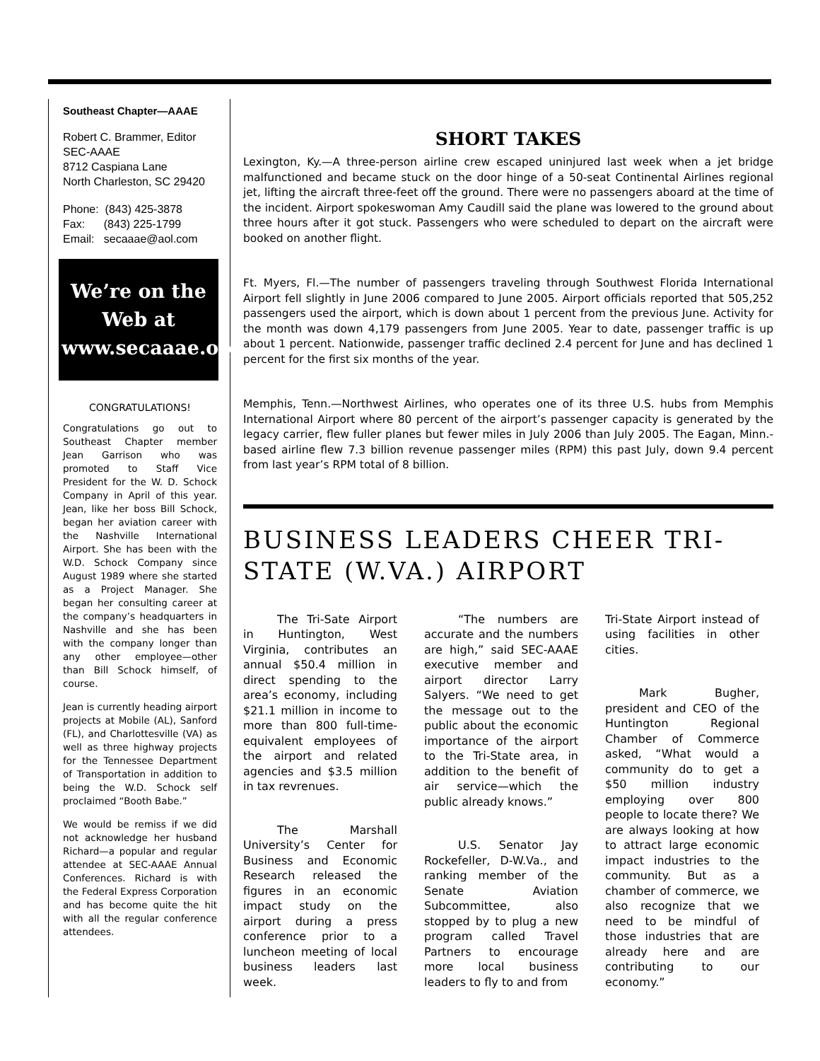Southeast Chapter—AAAE
Robert C. Brammer, Editor
SEC-AAAE
8712 Caspiana Lane
North Charleston, SC 29420
Phone: (843) 425-3878
Fax: (843) 225-1799
Email: secaaae@aol.com
We’re on the Web at
www.secaaae.org
CONGRATULATIONS!
Congratulations go out to Southeast Chapter member Jean Garrison who was promoted to Staff Vice President for the W. D. Schock Company in April of this year. Jean, like her boss Bill Schock, began her aviation career with the Nashville International Airport. She has been with the W.D. Schock Company since August 1989 where she started as a Project Manager. She began her consulting career at the company’s headquarters in Nashville and she has been with the company longer than any other employee—other than Bill Schock himself, of course.
Jean is currently heading airport projects at Mobile (AL), Sanford (FL), and Charlottesville (VA) as well as three highway projects for the Tennessee Department of Transportation in addition to being the W.D. Schock self proclaimed “Booth Babe.”
We would be remiss if we did not acknowledge her husband Richard—a popular and regular attendee at SEC-AAAE Annual Conferences. Richard is with the Federal Express Corporation and has become quite the hit with all the regular conference attendees.
SHORT TAKES
Lexington, Ky.—A three-person airline crew escaped uninjured last week when a jet bridge malfunctioned and became stuck on the door hinge of a 50-seat Continental Airlines regional jet, lifting the aircraft three-feet off the ground. There were no passengers aboard at the time of the incident. Airport spokeswoman Amy Caudill said the plane was lowered to the ground about three hours after it got stuck. Passengers who were scheduled to depart on the aircraft were booked on another flight.
Ft. Myers, Fl.—The number of passengers traveling through Southwest Florida International Airport fell slightly in June 2006 compared to June 2005. Airport officials reported that 505,252 passengers used the airport, which is down about 1 percent from the previous June. Activity for the month was down 4,179 passengers from June 2005. Year to date, passenger traffic is up about 1 percent. Nationwide, passenger traffic declined 2.4 percent for June and has declined 1 percent for the first six months of the year.
Memphis, Tenn.—Northwest Airlines, who operates one of its three U.S. hubs from Memphis International Airport where 80 percent of the airport’s passenger capacity is generated by the legacy carrier, flew fuller planes but fewer miles in July 2006 than July 2005. The Eagan, Minn.-based airline flew 7.3 billion revenue passenger miles (RPM) this past July, down 9.4 percent from last year’s RPM total of 8 billion.
BUSINESS LEADERS CHEER TRI-STATE (W.VA.) AIRPORT
The Tri-Sate Airport in Huntington, West Virginia, contributes an annual $50.4 million in direct spending to the area’s economy, including $21.1 million in income to more than 800 full-time-equivalent employees of the airport and related agencies and $3.5 million in tax revrenues.
The Marshall University’s Center for Business and Economic Research released the figures in an economic impact study on the airport during a press conference prior to a luncheon meeting of local business leaders last week.
“The numbers are accurate and the numbers are high,” said SEC-AAAE executive member and airport director Larry Salyers. “We need to get the message out to the public about the economic importance of the airport to the Tri-State area, in addition to the benefit of air service—which the public already knows.”
U.S. Senator Jay Rockefeller, D-W.Va., and ranking member of the Senate Aviation Subcommittee, also stopped by to plug a new program called Travel Partners to encourage more local business leaders to fly to and from
Tri-State Airport instead of using facilities in other cities.
Mark Bugher, president and CEO of the Huntington Regional Chamber of Commerce asked, “What would a community do to get a $50 million industry employing over 800 people to locate there? We are always looking at how to attract large economic impact industries to the community. But as a chamber of commerce, we also recognize that we need to be mindful of those industries that are already here and are contributing to our economy.”